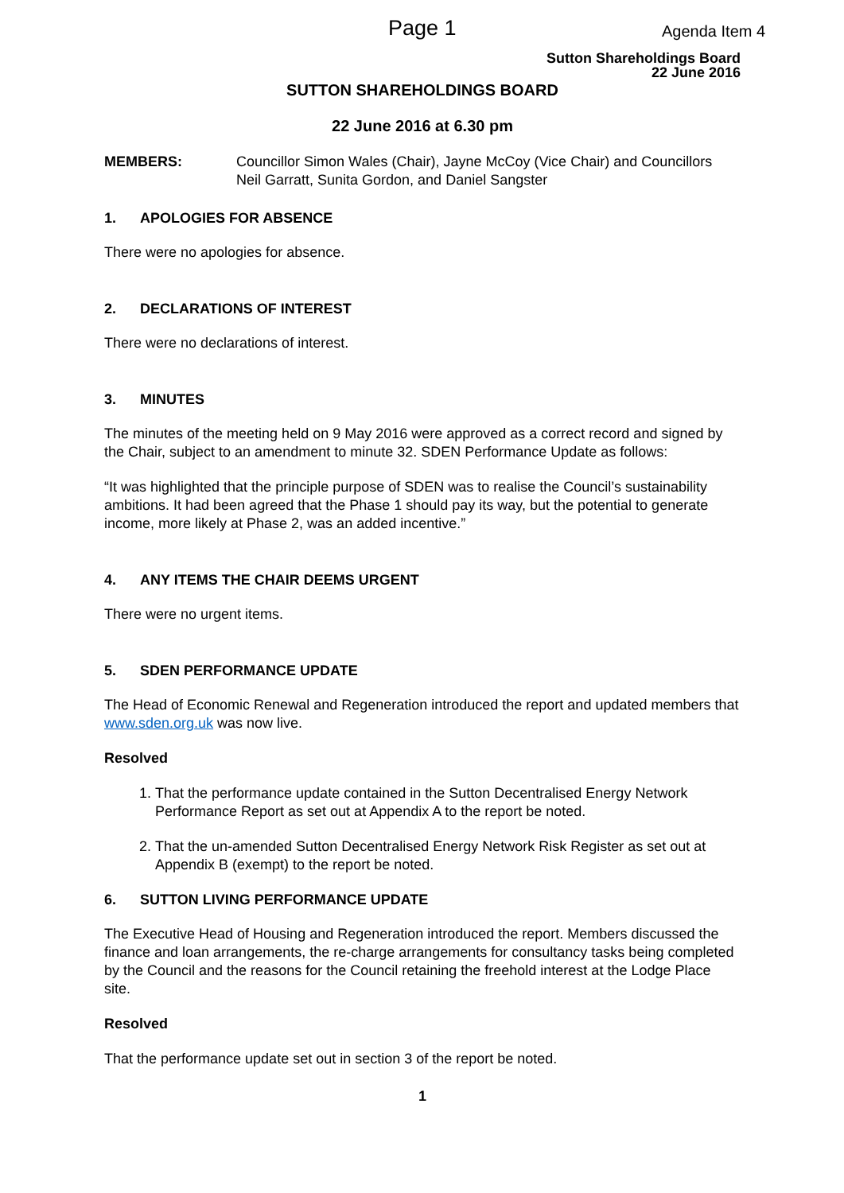Page 1 Agenda Item 4
Sutton Shareholdings Board
22 June 2016
SUTTON SHAREHOLDINGS BOARD
22 June 2016 at 6.30 pm
MEMBERS: Councillor Simon Wales (Chair), Jayne McCoy (Vice Chair) and Councillors Neil Garratt, Sunita Gordon, and Daniel Sangster
1. APOLOGIES FOR ABSENCE
There were no apologies for absence.
2. DECLARATIONS OF INTEREST
There were no declarations of interest.
3. MINUTES
The minutes of the meeting held on 9 May 2016 were approved as a correct record and signed by the Chair, subject to an amendment to minute 32. SDEN Performance Update as follows:
“It was highlighted that the principle purpose of SDEN was to realise the Council’s sustainability ambitions. It had been agreed that the Phase 1 should pay its way, but the potential to generate income, more likely at Phase 2, was an added incentive.”
4. ANY ITEMS THE CHAIR DEEMS URGENT
There were no urgent items.
5. SDEN PERFORMANCE UPDATE
The Head of Economic Renewal and Regeneration introduced the report and updated members that www.sden.org.uk was now live.
Resolved
1. That the performance update contained in the Sutton Decentralised Energy Network Performance Report as set out at Appendix A to the report be noted.
2. That the un-amended Sutton Decentralised Energy Network Risk Register as set out at Appendix B (exempt) to the report be noted.
6. SUTTON LIVING PERFORMANCE UPDATE
The Executive Head of Housing and Regeneration introduced the report. Members discussed the finance and loan arrangements, the re-charge arrangements for consultancy tasks being completed by the Council and the reasons for the Council retaining the freehold interest at the Lodge Place site.
Resolved
That the performance update set out in section 3 of the report be noted.
1